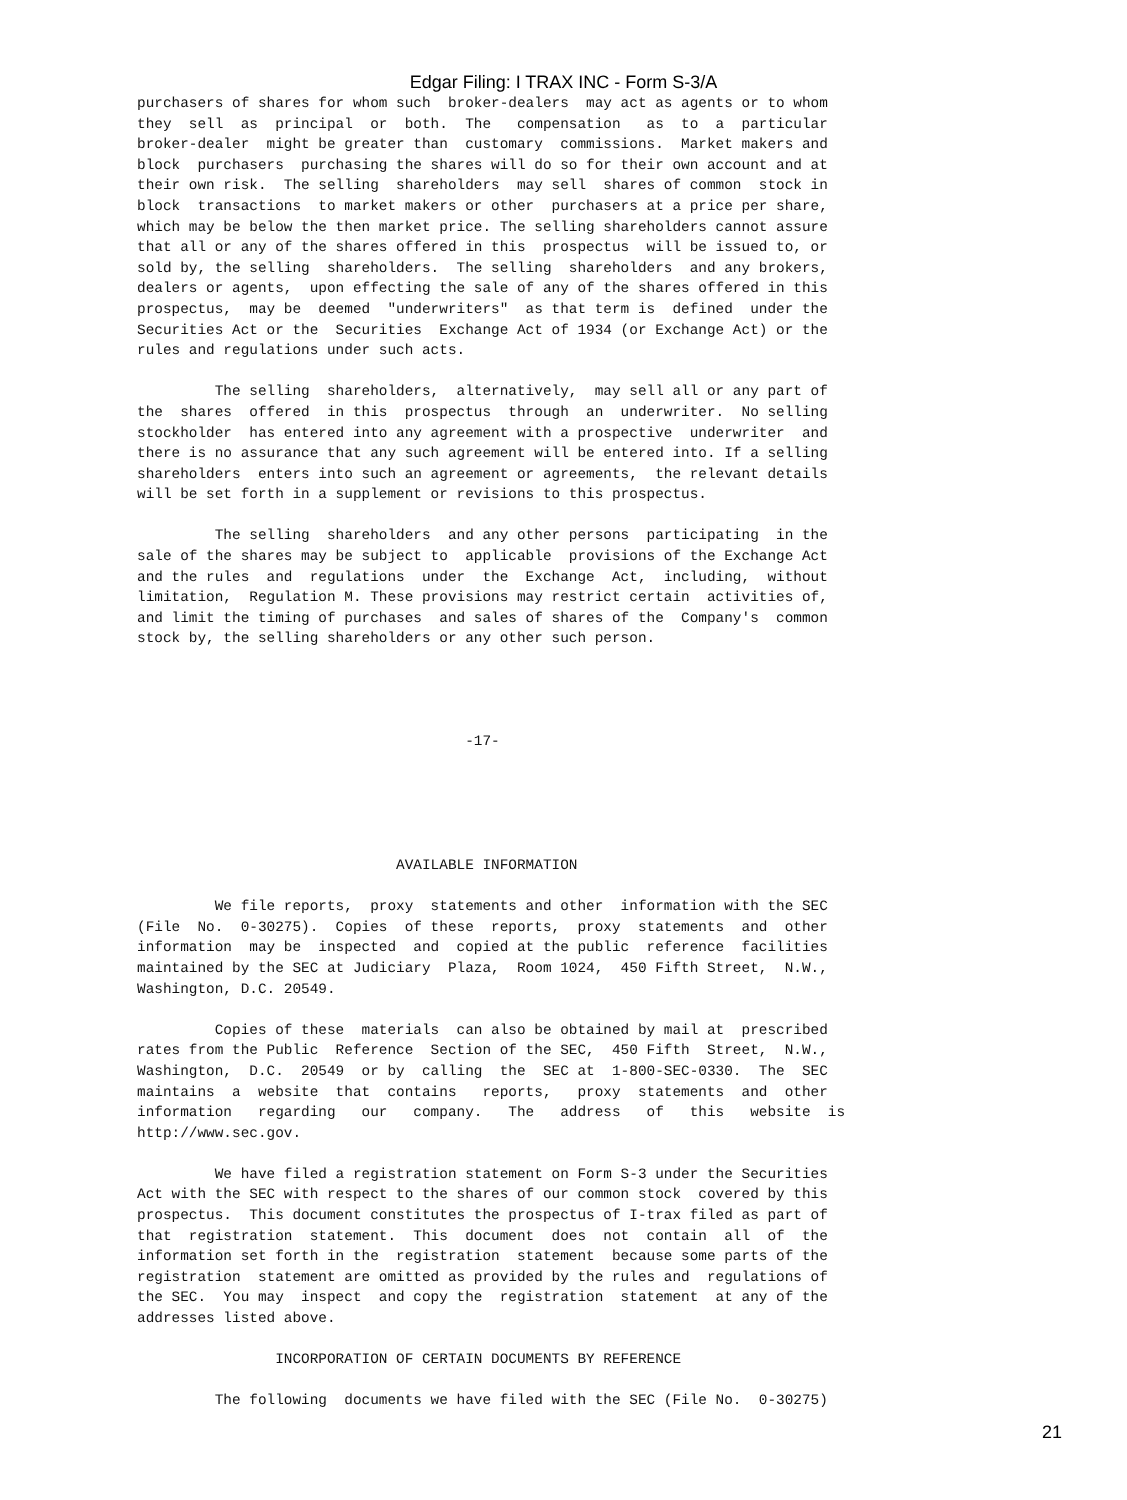Edgar Filing: I TRAX INC - Form S-3/A
purchasers of shares for whom such  broker-dealers  may act as agents or to whom
they  sell  as  principal  or  both.  The   compensation   as  to  a  particular
broker-dealer  might be greater than  customary  commissions.  Market makers and
block  purchasers  purchasing the shares will do so for their own account and at
their own risk.  The selling  shareholders  may sell  shares of common  stock in
block  transactions  to market makers or other  purchasers at a price per share,
which may be below the then market price. The selling shareholders cannot assure
that all or any of the shares offered in this  prospectus  will be issued to, or
sold by, the selling  shareholders.  The selling  shareholders  and any brokers,
dealers or agents,  upon effecting the sale of any of the shares offered in this
prospectus,  may be  deemed  "underwriters"  as that term is  defined  under the
Securities Act or the  Securities  Exchange Act of 1934 (or Exchange Act) or the
rules and regulations under such acts.

         The selling  shareholders,  alternatively,  may sell all or any part of
the  shares  offered  in this  prospectus  through  an  underwriter.  No selling
stockholder  has entered into any agreement with a prospective  underwriter  and
there is no assurance that any such agreement will be entered into. If a selling
shareholders  enters into such an agreement or agreements,  the relevant details
will be set forth in a supplement or revisions to this prospectus.

         The selling  shareholders  and any other persons  participating  in the
sale of the shares may be subject to  applicable  provisions of the Exchange Act
and the rules  and  regulations  under  the  Exchange  Act,  including,  without
limitation,  Regulation M. These provisions may restrict certain  activities of,
and limit the timing of purchases  and sales of shares of the  Company's  common
stock by, the selling shareholders or any other such person.




                                      -17-





                              AVAILABLE INFORMATION

         We file reports,  proxy  statements and other  information with the SEC
(File  No.  0-30275).  Copies  of these  reports,  proxy  statements  and  other
information  may be  inspected  and  copied at the public  reference  facilities
maintained by the SEC at Judiciary  Plaza,  Room 1024,  450 Fifth Street,  N.W.,
Washington, D.C. 20549.

         Copies of these  materials  can also be obtained by mail at  prescribed
rates from the Public  Reference  Section of the SEC,  450 Fifth  Street,  N.W.,
Washington,  D.C.  20549  or by  calling  the  SEC at  1-800-SEC-0330.  The  SEC
maintains  a  website  that  contains   reports,   proxy  statements  and  other
information   regarding   our   company.   The   address   of   this   website  is
http://www.sec.gov.

         We have filed a registration statement on Form S-3 under the Securities
Act with the SEC with respect to the shares of our common stock  covered by this
prospectus.  This document constitutes the prospectus of I-trax filed as part of
that  registration  statement.  This  document  does  not  contain  all  of  the
information set forth in the  registration  statement  because some parts of the
registration  statement are omitted as provided by the rules and  regulations of
the SEC.  You may  inspect  and copy the  registration  statement  at any of the
addresses listed above.

                INCORPORATION OF CERTAIN DOCUMENTS BY REFERENCE

         The following  documents we have filed with the SEC (File No.  0-30275)
21